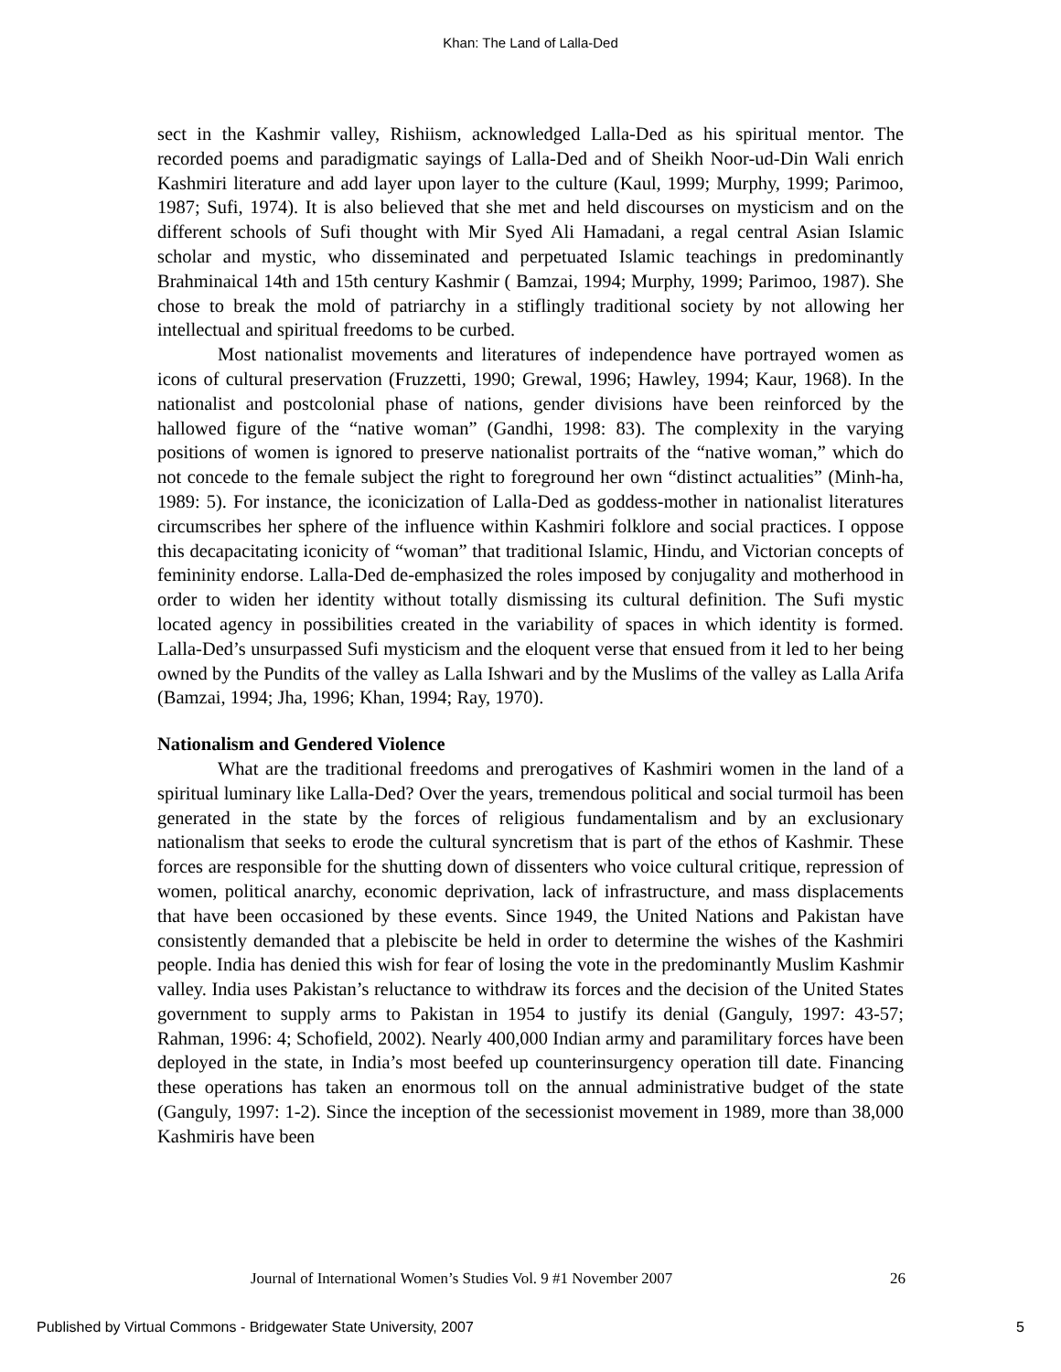Khan: The Land of Lalla-Ded
sect in the Kashmir valley, Rishiism, acknowledged Lalla-Ded as his spiritual mentor. The recorded poems and paradigmatic sayings of Lalla-Ded and of Sheikh Noor-ud-Din Wali enrich Kashmiri literature and add layer upon layer to the culture (Kaul, 1999; Murphy, 1999; Parimoo, 1987; Sufi, 1974). It is also believed that she met and held discourses on mysticism and on the different schools of Sufi thought with Mir Syed Ali Hamadani, a regal central Asian Islamic scholar and mystic, who disseminated and perpetuated Islamic teachings in predominantly Brahminaical 14th and 15th century Kashmir ( Bamzai, 1994; Murphy, 1999; Parimoo, 1987). She chose to break the mold of patriarchy in a stiflingly traditional society by not allowing her intellectual and spiritual freedoms to be curbed.
Most nationalist movements and literatures of independence have portrayed women as icons of cultural preservation (Fruzzetti, 1990; Grewal, 1996; Hawley, 1994; Kaur, 1968). In the nationalist and postcolonial phase of nations, gender divisions have been reinforced by the hallowed figure of the “native woman” (Gandhi, 1998: 83). The complexity in the varying positions of women is ignored to preserve nationalist portraits of the “native woman,” which do not concede to the female subject the right to foreground her own “distinct actualities” (Minh-ha, 1989: 5). For instance, the iconicization of Lalla-Ded as goddess-mother in nationalist literatures circumscribes her sphere of the influence within Kashmiri folklore and social practices. I oppose this decapacitating iconicity of “woman” that traditional Islamic, Hindu, and Victorian concepts of femininity endorse. Lalla-Ded de-emphasized the roles imposed by conjugality and motherhood in order to widen her identity without totally dismissing its cultural definition. The Sufi mystic located agency in possibilities created in the variability of spaces in which identity is formed. Lalla-Ded’s unsurpassed Sufi mysticism and the eloquent verse that ensued from it led to her being owned by the Pundits of the valley as Lalla Ishwari and by the Muslims of the valley as Lalla Arifa (Bamzai, 1994; Jha, 1996; Khan, 1994; Ray, 1970).
Nationalism and Gendered Violence
What are the traditional freedoms and prerogatives of Kashmiri women in the land of a spiritual luminary like Lalla-Ded? Over the years, tremendous political and social turmoil has been generated in the state by the forces of religious fundamentalism and by an exclusionary nationalism that seeks to erode the cultural syncretism that is part of the ethos of Kashmir. These forces are responsible for the shutting down of dissenters who voice cultural critique, repression of women, political anarchy, economic deprivation, lack of infrastructure, and mass displacements that have been occasioned by these events. Since 1949, the United Nations and Pakistan have consistently demanded that a plebiscite be held in order to determine the wishes of the Kashmiri people. India has denied this wish for fear of losing the vote in the predominantly Muslim Kashmir valley. India uses Pakistan’s reluctance to withdraw its forces and the decision of the United States government to supply arms to Pakistan in 1954 to justify its denial (Ganguly, 1997: 43-57; Rahman, 1996: 4; Schofield, 2002). Nearly 400,000 Indian army and paramilitary forces have been deployed in the state, in India’s most beefed up counterinsurgency operation till date. Financing these operations has taken an enormous toll on the annual administrative budget of the state (Ganguly, 1997: 1-2). Since the inception of the secessionist movement in 1989, more than 38,000 Kashmiris have been
Journal of International Women’s Studies Vol. 9 #1 November 2007 26
Published by Virtual Commons - Bridgewater State University, 2007 5